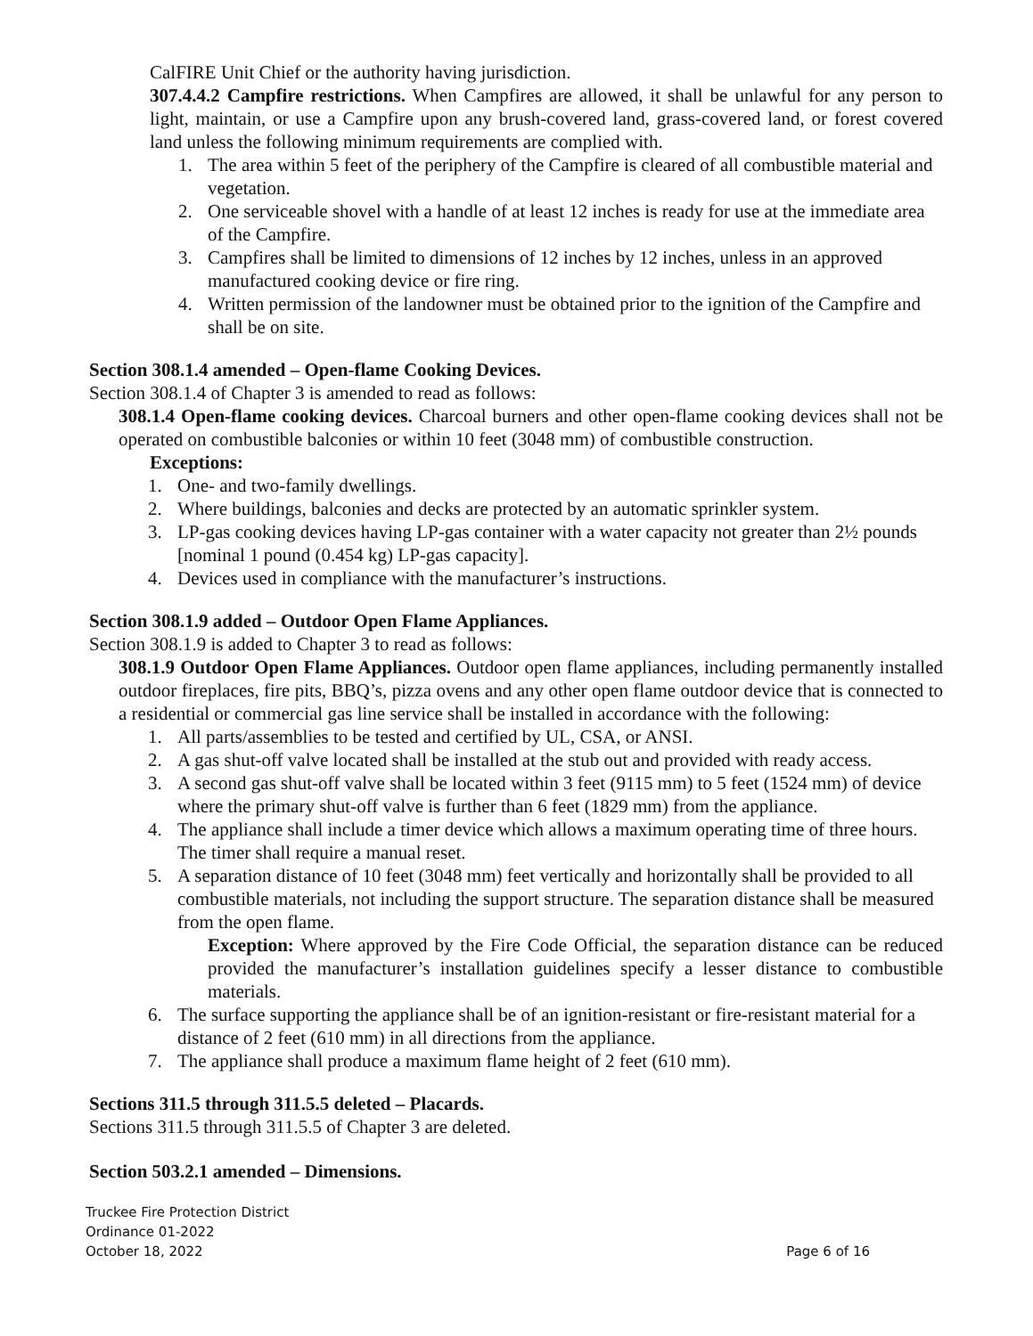CalFIRE Unit Chief or the authority having jurisdiction.
307.4.4.2 Campfire restrictions. When Campfires are allowed, it shall be unlawful for any person to light, maintain, or use a Campfire upon any brush-covered land, grass-covered land, or forest covered land unless the following minimum requirements are complied with.
1. The area within 5 feet of the periphery of the Campfire is cleared of all combustible material and vegetation.
2. One serviceable shovel with a handle of at least 12 inches is ready for use at the immediate area of the Campfire.
3. Campfires shall be limited to dimensions of 12 inches by 12 inches, unless in an approved manufactured cooking device or fire ring.
4. Written permission of the landowner must be obtained prior to the ignition of the Campfire and shall be on site.
Section 308.1.4 amended – Open-flame Cooking Devices.
Section 308.1.4 of Chapter 3 is amended to read as follows:
308.1.4 Open-flame cooking devices. Charcoal burners and other open-flame cooking devices shall not be operated on combustible balconies or within 10 feet (3048 mm) of combustible construction.
Exceptions:
1. One- and two-family dwellings.
2. Where buildings, balconies and decks are protected by an automatic sprinkler system.
3. LP-gas cooking devices having LP-gas container with a water capacity not greater than 2½ pounds [nominal 1 pound (0.454 kg) LP-gas capacity].
4. Devices used in compliance with the manufacturer’s instructions.
Section 308.1.9 added – Outdoor Open Flame Appliances.
Section 308.1.9 is added to Chapter 3 to read as follows:
308.1.9 Outdoor Open Flame Appliances. Outdoor open flame appliances, including permanently installed outdoor fireplaces, fire pits, BBQ’s, pizza ovens and any other open flame outdoor device that is connected to a residential or commercial gas line service shall be installed in accordance with the following:
1. All parts/assemblies to be tested and certified by UL, CSA, or ANSI.
2. A gas shut-off valve located shall be installed at the stub out and provided with ready access.
3. A second gas shut-off valve shall be located within 3 feet (9115 mm) to 5 feet (1524 mm) of device where the primary shut-off valve is further than 6 feet (1829 mm) from the appliance.
4. The appliance shall include a timer device which allows a maximum operating time of three hours. The timer shall require a manual reset.
5. A separation distance of 10 feet (3048 mm) feet vertically and horizontally shall be provided to all combustible materials, not including the support structure. The separation distance shall be measured from the open flame.
Exception: Where approved by the Fire Code Official, the separation distance can be reduced provided the manufacturer’s installation guidelines specify a lesser distance to combustible materials.
6. The surface supporting the appliance shall be of an ignition-resistant or fire-resistant material for a distance of 2 feet (610 mm) in all directions from the appliance.
7. The appliance shall produce a maximum flame height of 2 feet (610 mm).
Sections 311.5 through 311.5.5 deleted – Placards.
Sections 311.5 through 311.5.5 of Chapter 3 are deleted.
Section 503.2.1 amended – Dimensions.
Truckee Fire Protection District
Ordinance 01-2022
October 18, 2022 Page 6 of 16